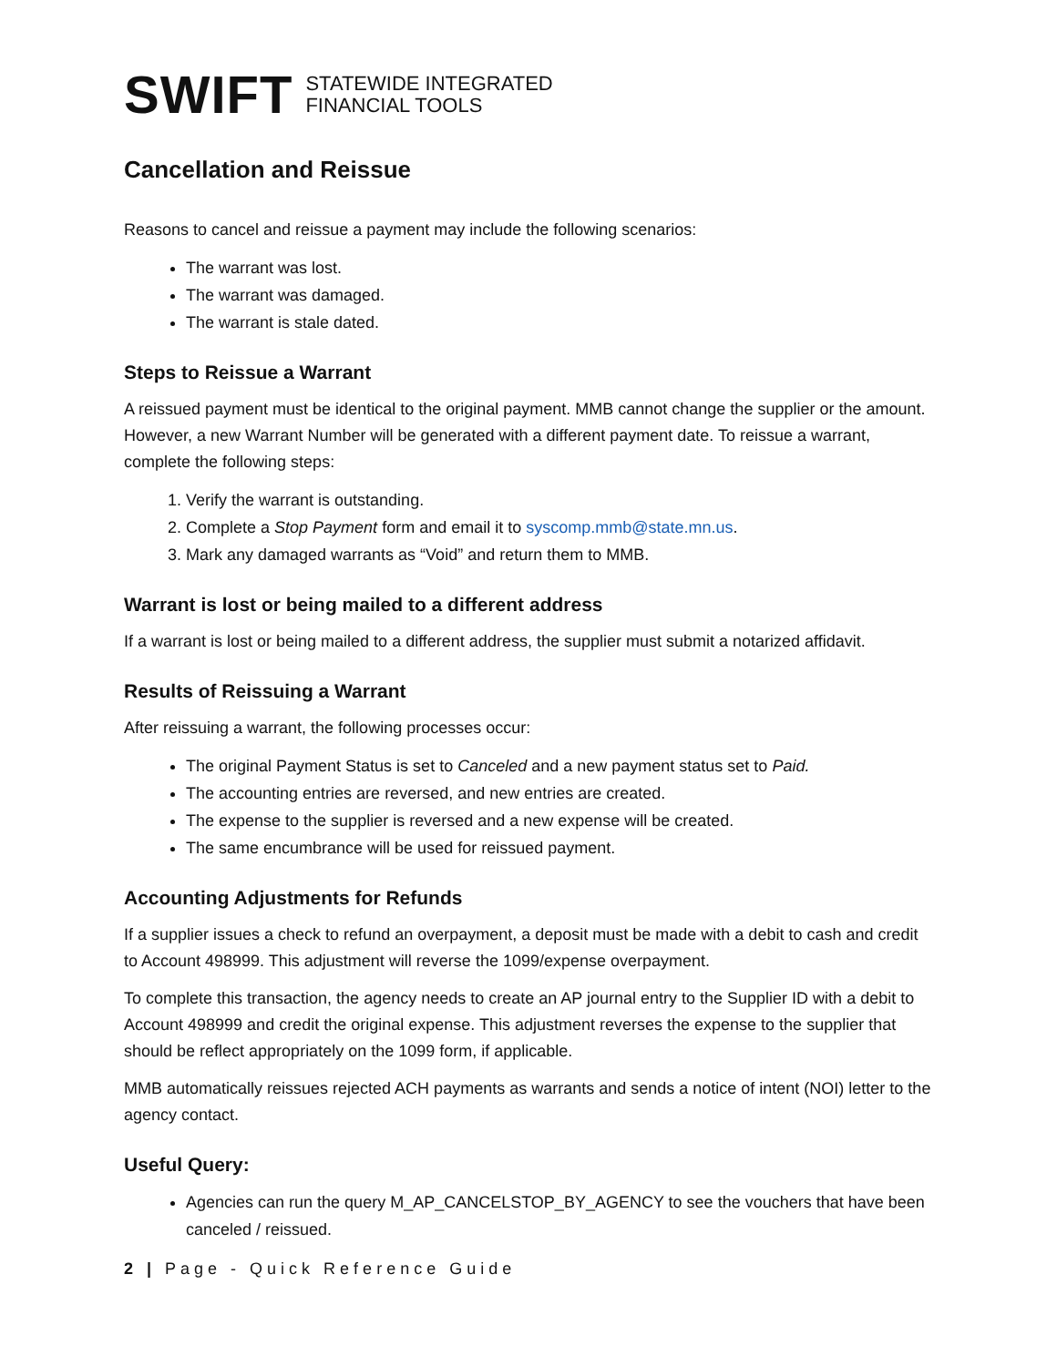SWIFT STATEWIDE INTEGRATED
FINANCIAL TOOLS
Cancellation and Reissue
Reasons to cancel and reissue a payment may include the following scenarios:
The warrant was lost.
The warrant was damaged.
The warrant is stale dated.
Steps to Reissue a Warrant
A reissued payment must be identical to the original payment. MMB cannot change the supplier or the amount. However, a new Warrant Number will be generated with a different payment date. To reissue a warrant, complete the following steps:
1. Verify the warrant is outstanding.
2. Complete a Stop Payment form and email it to syscomp.mmb@state.mn.us.
3. Mark any damaged warrants as “Void” and return them to MMB.
Warrant is lost or being mailed to a different address
If a warrant is lost or being mailed to a different address, the supplier must submit a notarized affidavit.
Results of Reissuing a Warrant
After reissuing a warrant, the following processes occur:
The original Payment Status is set to Canceled and a new payment status set to Paid.
The accounting entries are reversed, and new entries are created.
The expense to the supplier is reversed and a new expense will be created.
The same encumbrance will be used for reissued payment.
Accounting Adjustments for Refunds
If a supplier issues a check to refund an overpayment, a deposit must be made with a debit to cash and credit to Account 498999. This adjustment will reverse the 1099/expense overpayment.
To complete this transaction, the agency needs to create an AP journal entry to the Supplier ID with a debit to Account 498999 and credit the original expense. This adjustment reverses the expense to the supplier that should be reflect appropriately on the 1099 form, if applicable.
MMB automatically reissues rejected ACH payments as warrants and sends a notice of intent (NOI) letter to the agency contact.
Useful Query:
Agencies can run the query M_AP_CANCELSTOP_BY_AGENCY to see the vouchers that have been canceled / reissued.
2 | Page - Quick Reference Guide